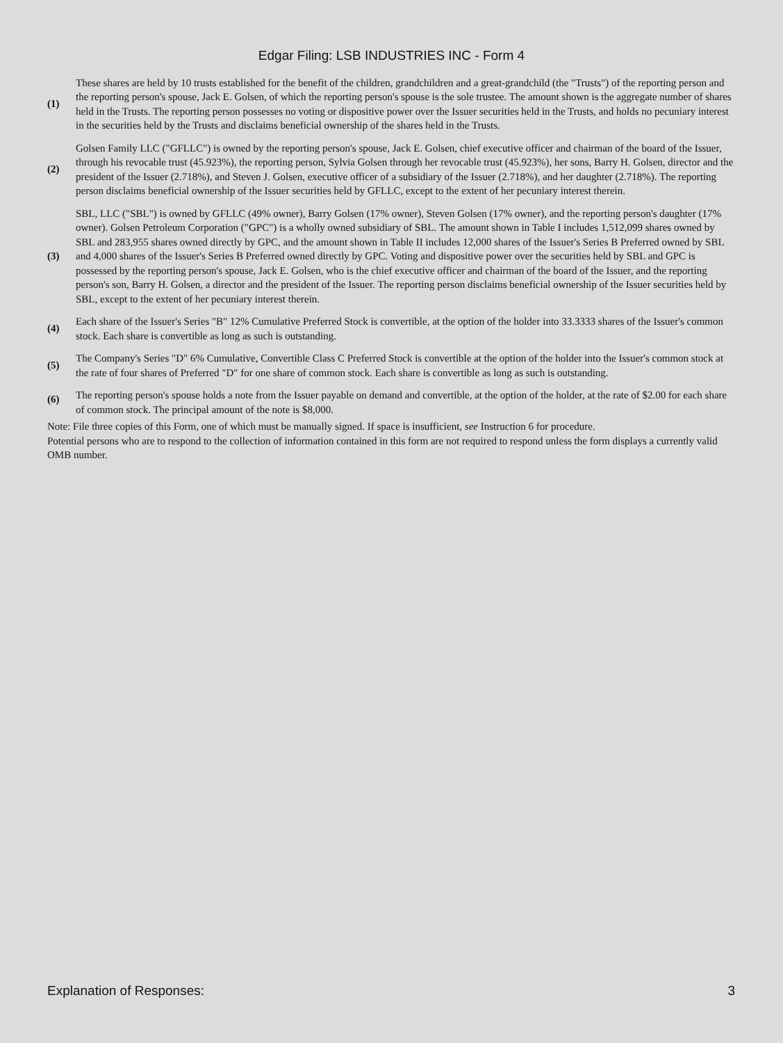Edgar Filing: LSB INDUSTRIES INC - Form 4
| (1) | These shares are held by 10 trusts established for the benefit of the children, grandchildren and a great-grandchild (the "Trusts") of the reporting person and the reporting person's spouse, Jack E. Golsen, of which the reporting person's spouse is the sole trustee. The amount shown is the aggregate number of shares held in the Trusts. The reporting person possesses no voting or dispositive power over the Issuer securities held in the Trusts, and holds no pecuniary interest in the securities held by the Trusts and disclaims beneficial ownership of the shares held in the Trusts. |
| (2) | Golsen Family LLC ("GFLLC") is owned by the reporting person's spouse, Jack E. Golsen, chief executive officer and chairman of the board of the Issuer, through his revocable trust (45.923%), the reporting person, Sylvia Golsen through her revocable trust (45.923%), her sons, Barry H. Golsen, director and the president of the Issuer (2.718%), and Steven J. Golsen, executive officer of a subsidiary of the Issuer (2.718%), and her daughter (2.718%). The reporting person disclaims beneficial ownership of the Issuer securities held by GFLLC, except to the extent of her pecuniary interest therein. |
| (3) | SBL, LLC ("SBL") is owned by GFLLC (49% owner), Barry Golsen (17% owner), Steven Golsen (17% owner), and the reporting person's daughter (17% owner). Golsen Petroleum Corporation ("GPC") is a wholly owned subsidiary of SBL. The amount shown in Table I includes 1,512,099 shares owned by SBL and 283,955 shares owned directly by GPC, and the amount shown in Table II includes 12,000 shares of the Issuer's Series B Preferred owned by SBL and 4,000 shares of the Issuer's Series B Preferred owned directly by GPC. Voting and dispositive power over the securities held by SBL and GPC is possessed by the reporting person's spouse, Jack E. Golsen, who is the chief executive officer and chairman of the board of the Issuer, and the reporting person's son, Barry H. Golsen, a director and the president of the Issuer. The reporting person disclaims beneficial ownership of the Issuer securities held by SBL, except to the extent of her pecuniary interest therein. |
| (4) | Each share of the Issuer's Series "B" 12% Cumulative Preferred Stock is convertible, at the option of the holder into 33.3333 shares of the Issuer's common stock. Each share is convertible as long as such is outstanding. |
| (5) | The Company's Series "D" 6% Cumulative, Convertible Class C Preferred Stock is convertible at the option of the holder into the Issuer's common stock at the rate of four shares of Preferred "D" for one share of common stock. Each share is convertible as long as such is outstanding. |
| (6) | The reporting person's spouse holds a note from the Issuer payable on demand and convertible, at the option of the holder, at the rate of $2.00 for each share of common stock. The principal amount of the note is $8,000. |
Note: File three copies of this Form, one of which must be manually signed. If space is insufficient, see Instruction 6 for procedure.
Potential persons who are to respond to the collection of information contained in this form are not required to respond unless the form displays a currently valid OMB number.
Explanation of Responses: 3